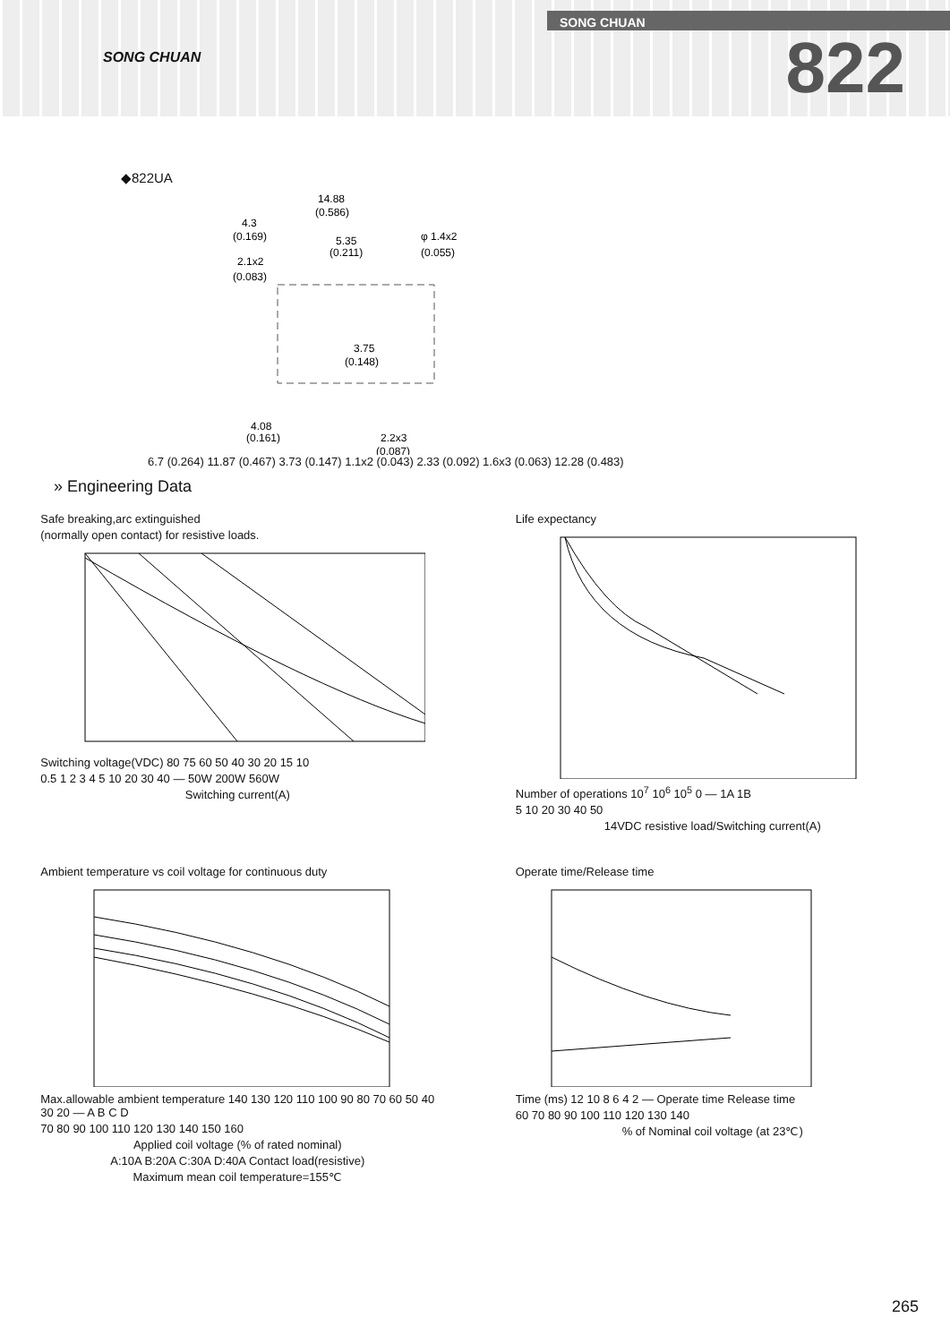SONG CHUAN
SONG CHUAN
822
◆822UA
14.88
(0.586)
4.3
(0.169)
5.35
(0.211)
φ 1.4x2
(0.055)
2.1x2
(0.083)
3.75
(0.148)
4.08
(0.161)
2.2x3
(0.087)
6.7 (0.264) 11.87 (0.467) 3.73 (0.147) 1.1x2 (0.043) 2.33 (0.092) 1.6x3 (0.063) 12.28 (0.483)
» Engineering Data
Safe breaking,arc extinguished
(normally open contact) for resistive loads.
Switching voltage(VDC) 80 75 60 50 40 30 20 15 10
0.5 1 2 3 4 5 10 20 30 40 — 50W 200W 560W
Switching current(A)
Life expectancy
Number of operations 10<sup>7</sup> 10<sup>6</sup> 10<sup>5</sup> 0 — 1A 1B
5 10 20 30 40 50
14VDC resistive load/Switching current(A)
Ambient temperature vs coil voltage for continuous duty
Max.allowable ambient temperature 140 130 120 110 100 90 80 70 60 50 40 30 20 — A B C D
70 80 90 100 110 120 130 140 150 160
Applied coil voltage (% of rated nominal)
A:10A B:20A C:30A D:40A Contact load(resistive)
Maximum mean coil temperature=155℃
Operate time/Release time
Time (ms) 12 10 8 6 4 2 — Operate time Release time
60 70 80 90 100 110 120 130 140
% of Nominal coil voltage (at 23℃)
265